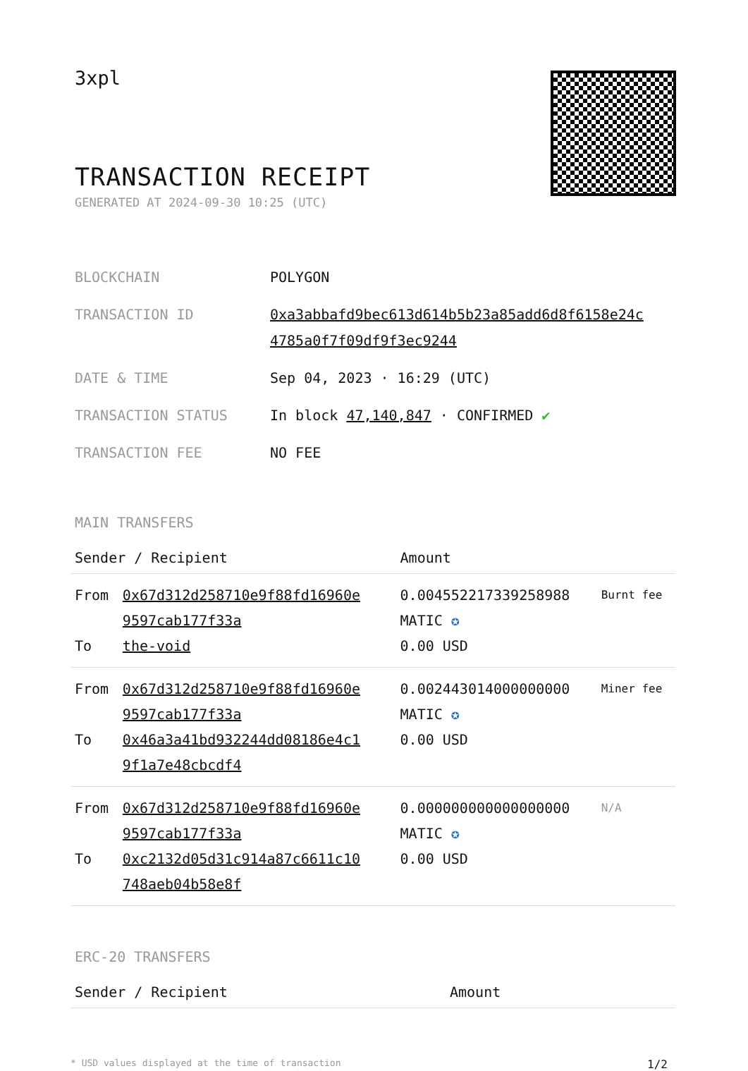3xpl
TRANSACTION RECEIPT
GENERATED AT 2024-09-30 10:25 (UTC)
| BLOCKCHAIN | POLYGON |
| TRANSACTION ID | 0xa3abbafd9bec613d614b5b23a85add6d8f6158e24c 4785a0f7f09df9f3ec9244 |
| DATE & TIME | Sep 04, 2023 · 16:29 (UTC) |
| TRANSACTION STATUS | In block 47,140,847 · CONFIRMED ✔ |
| TRANSACTION FEE | NO FEE |
MAIN TRANSFERS
| Sender / Recipient | | Amount | |
| --- | --- | --- | --- |
| From To | 0x67d312d258710e9f88fd16960e 9597cab177f33a the-void | 0.004552217339258988 MATIC ✪ 0.00 USD | Burnt fee |
| From To | 0x67d312d258710e9f88fd16960e 9597cab177f33a 0x46a3a41bd932244dd08186e4c1 9f1a7e48cbcdf4 | 0.002443014000000000 MATIC ✪ 0.00 USD | Miner fee |
| From To | 0x67d312d258710e9f88fd16960e 9597cab177f33a 0xc2132d05d31c914a87c6611c10 748aeb04b58e8f | 0.000000000000000000 MATIC ✪ 0.00 USD | N/A |
ERC-20 TRANSFERS
| Sender / Recipient | Amount |
| --- | --- |
* USD values displayed at the time of transaction 1/2